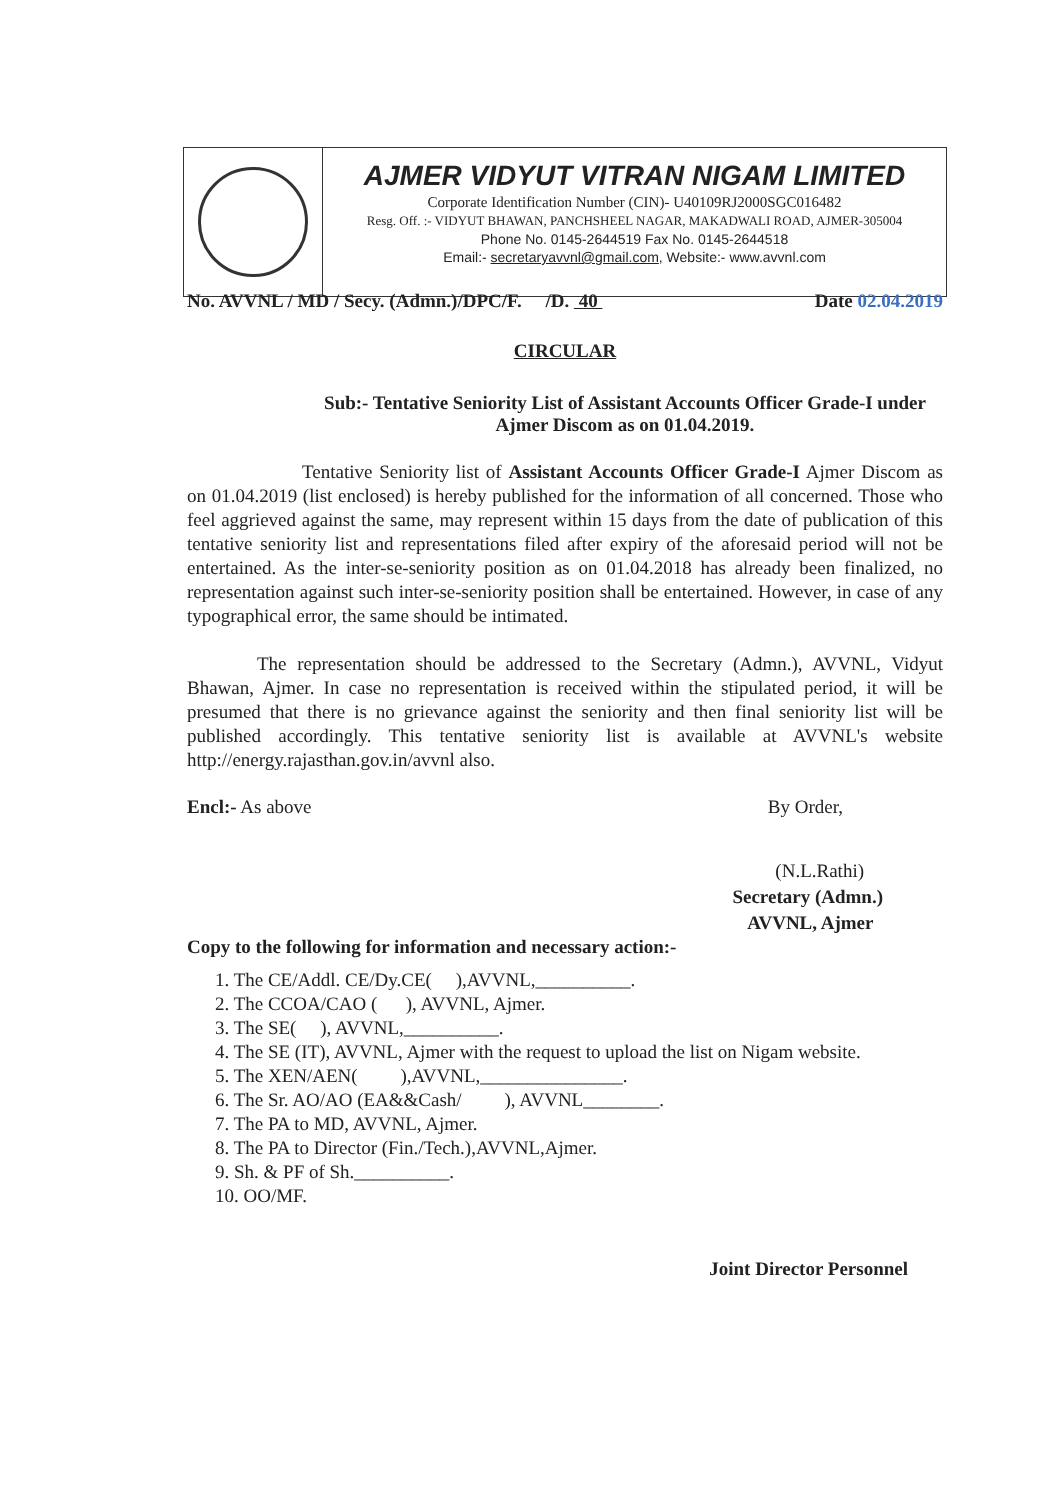AJMER VIDYUT VITRAN NIGAM LIMITED
Corporate Identification Number (CIN)- U40109RJ2000SGC016482
Resg. Off. :- VIDYUT BHAWAN, PANCHSHEEL NAGAR, MAKADWALI ROAD, AJMER-305004
Phone No. 0145-2644519 Fax No. 0145-2644518
Email:- secretaryavvnl@gmail.com, Website:- www.avvnl.com
No. AVVNL / MD / Secy. (Admn.)/DPC/F. /D. 40 Date 02.04.2019
CIRCULAR
Sub:- Tentative Seniority List of Assistant Accounts Officer Grade-I under Ajmer Discom as on 01.04.2019.
Tentative Seniority list of Assistant Accounts Officer Grade-I Ajmer Discom as on 01.04.2019 (list enclosed) is hereby published for the information of all concerned. Those who feel aggrieved against the same, may represent within 15 days from the date of publication of this tentative seniority list and representations filed after expiry of the aforesaid period will not be entertained. As the inter-se-seniority position as on 01.04.2018 has already been finalized, no representation against such inter-se-seniority position shall be entertained. However, in case of any typographical error, the same should be intimated.
The representation should be addressed to the Secretary (Admn.), AVVNL, Vidyut Bhawan, Ajmer. In case no representation is received within the stipulated period, it will be presumed that there is no grievance against the seniority and then final seniority list will be published accordingly. This tentative seniority list is available at AVVNL's website http://energy.rajasthan.gov.in/avvnl also.
Encl:- As above By Order,
(N.L.Rathi)
Secretary (Admn.)
AVVNL, Ajmer
Copy to the following for information and necessary action:-
1. The CE/Addl. CE/Dy.CE( ),AVVNL,__________.
2. The CCOA/CAO ( ), AVVNL, Ajmer.
3. The SE( ), AVVNL,__________.
4. The SE (IT), AVVNL, Ajmer with the request to upload the list on Nigam website.
5. The XEN/AEN( ),AVVNL,_______________.
6. The Sr. AO/AO (EA&&Cash/ ), AVVNL________.
7. The PA to MD, AVVNL, Ajmer.
8. The PA to Director (Fin./Tech.),AVVNL,Ajmer.
9. Sh. & PF of Sh.__________.
10. OO/MF.
Joint Director Personnel